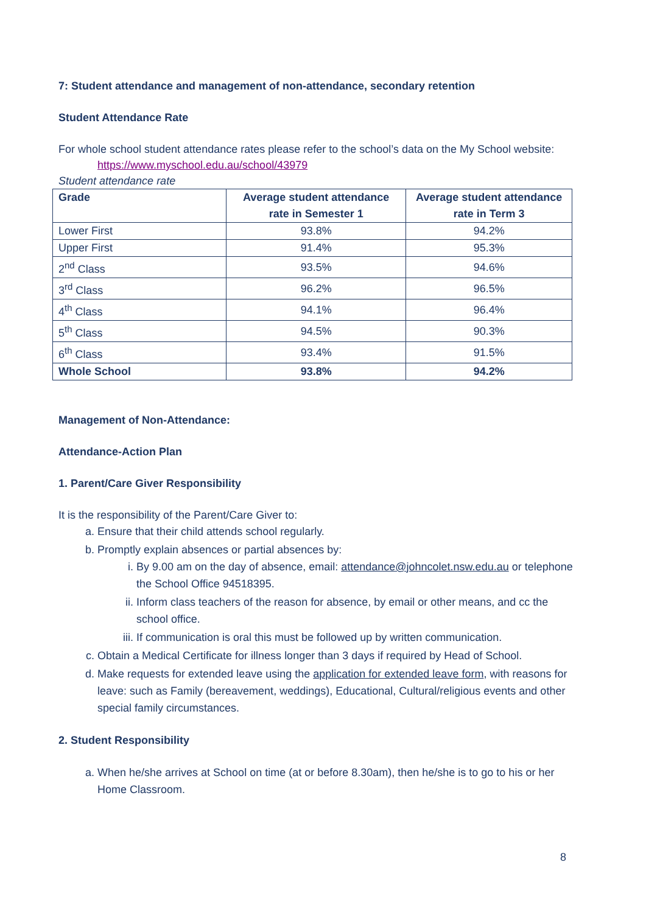7: Student attendance and management of non-attendance, secondary retention
Student Attendance Rate
For whole school student attendance rates please refer to the school’s data on the My School website:
https://www.myschool.edu.au/school/43979
Student attendance rate
| Grade | Average student attendance rate in Semester 1 | Average student attendance rate in Term 3 |
| --- | --- | --- |
| Lower First | 93.8% | 94.2% |
| Upper First | 91.4% | 95.3% |
| 2<sup>nd</sup> Class | 93.5% | 94.6% |
| 3<sup>rd</sup> Class | 96.2% | 96.5% |
| 4<sup>th</sup> Class | 94.1% | 96.4% |
| 5<sup>th</sup> Class | 94.5% | 90.3% |
| 6<sup>th</sup> Class | 93.4% | 91.5% |
| Whole School | 93.8% | 94.2% |
Management of Non-Attendance:
Attendance-Action Plan
1. Parent/Care Giver Responsibility
It is the responsibility of the Parent/Care Giver to:
a. Ensure that their child attends school regularly.
b. Promptly explain absences or partial absences by:
i. By 9.00 am on the day of absence, email: attendance@johncolet.nsw.edu.au or telephone the School Office 94518395.
ii. Inform class teachers of the reason for absence, by email or other means, and cc the school office.
iii. If communication is oral this must be followed up by written communication.
c. Obtain a Medical Certificate for illness longer than 3 days if required by Head of School.
d. Make requests for extended leave using the application for extended leave form, with reasons for leave: such as Family (bereavement, weddings), Educational, Cultural/religious events and other special family circumstances.
2. Student Responsibility
a. When he/she arrives at School on time (at or before 8.30am), then he/she is to go to his or her Home Classroom.
8